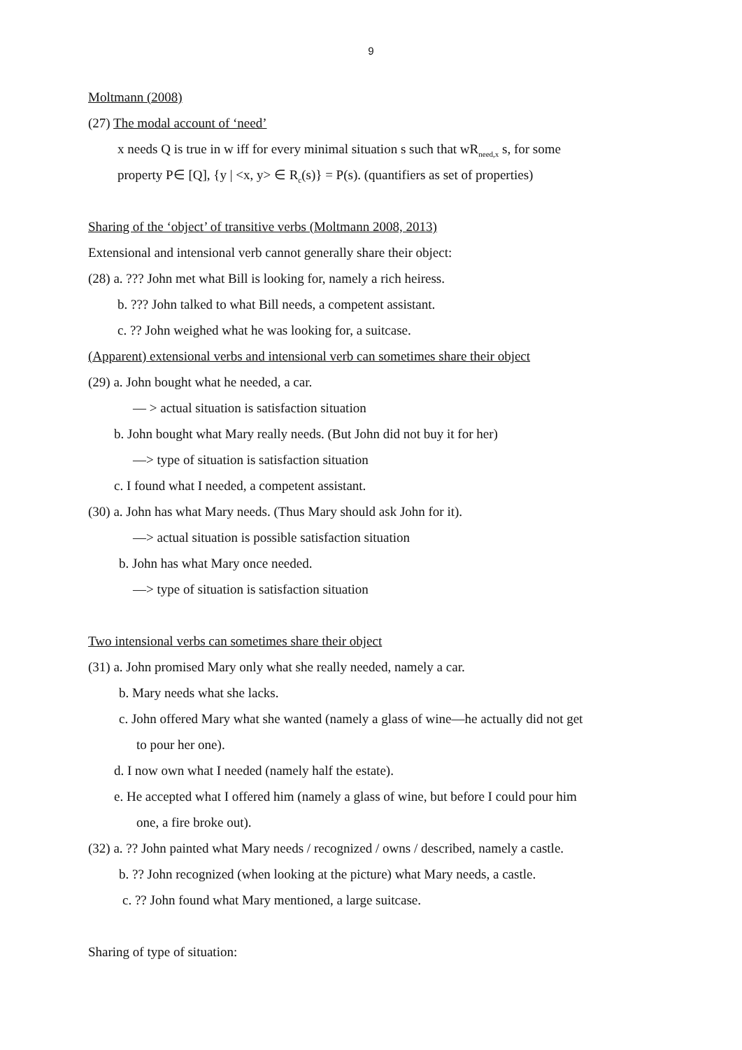9
Moltmann (2008)
(27) The modal account of ‘need’
x needs Q is true in w iff for every minimal situation s such that wR<sub>need,x</sub> s, for some
property P∈ [Q], {y | <x, y> ∈ R<sub>c</sub>(s)} = P(s). (quantifiers as set of properties)
Sharing of the ‘object’ of transitive verbs (Moltmann 2008, 2013)
Extensional and intensional verb cannot generally share their object:
(28) a. ??? John met what Bill is looking for, namely a rich heiress.
b. ??? John talked to what Bill needs, a competent assistant.
c. ?? John weighed what he was looking for, a suitcase.
(Apparent) extensional verbs and intensional verb can sometimes share their object
(29) a. John bought what he needed, a car.
— > actual situation is satisfaction situation
b. John bought what Mary really needs. (But John did not buy it for her)
—> type of situation is satisfaction situation
c. I found what I needed, a competent assistant.
(30) a. John has what Mary needs. (Thus Mary should ask John for it).
—> actual situation is possible satisfaction situation
b. John has what Mary once needed.
—> type of situation is satisfaction situation
Two intensional verbs can sometimes share their object
(31) a. John promised Mary only what she really needed, namely a car.
b. Mary needs what she lacks.
c. John offered Mary what she wanted (namely a glass of wine—he actually did not get
to pour her one).
d. I now own what I needed (namely half the estate).
e. He accepted what I offered him (namely a glass of wine, but before I could pour him
one, a fire broke out).
(32) a. ?? John painted what Mary needs / recognized / owns / described, namely a castle.
b. ?? John recognized (when looking at the picture) what Mary needs, a castle.
c. ?? John found what Mary mentioned, a large suitcase.
Sharing of type of situation: